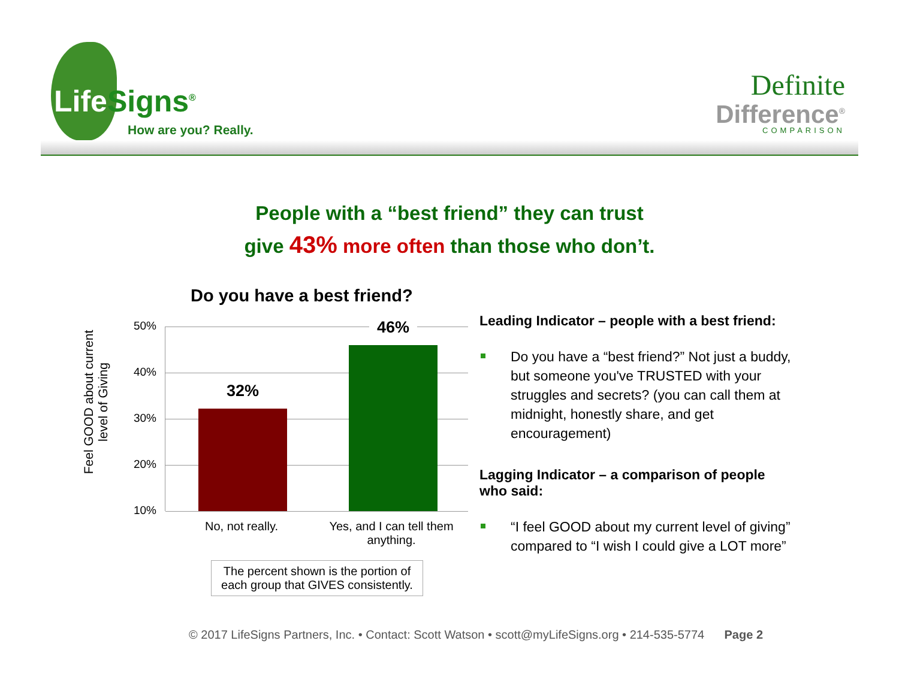Life Signs<sup>®</sup>
How are you? Really.
Definite
Difference<sup>®</sup>
COMPARISON
People with a “best friend” they can trust
give 43% more often than those who don’t.
Do you have a best friend?
Feel GOOD about current level of Giving
50%
40%
30%
20%
10%
32%
46%
No, not really.
Yes, and I can tell them anything.
The percent shown is the portion of each group that GIVES consistently.
Leading Indicator – people with a best friend:
Do you have a “best friend?” Not just a buddy, but someone you've TRUSTED with your struggles and secrets? (you can call them at midnight, honestly share, and get encouragement)
Lagging Indicator – a comparison of people who said:
“I feel GOOD about my current level of giving” compared to “I wish I could give a LOT more”
© 2017 LifeSigns Partners, Inc. • Contact: Scott Watson • scott@myLifeSigns.org • 214-535-5774 Page 2